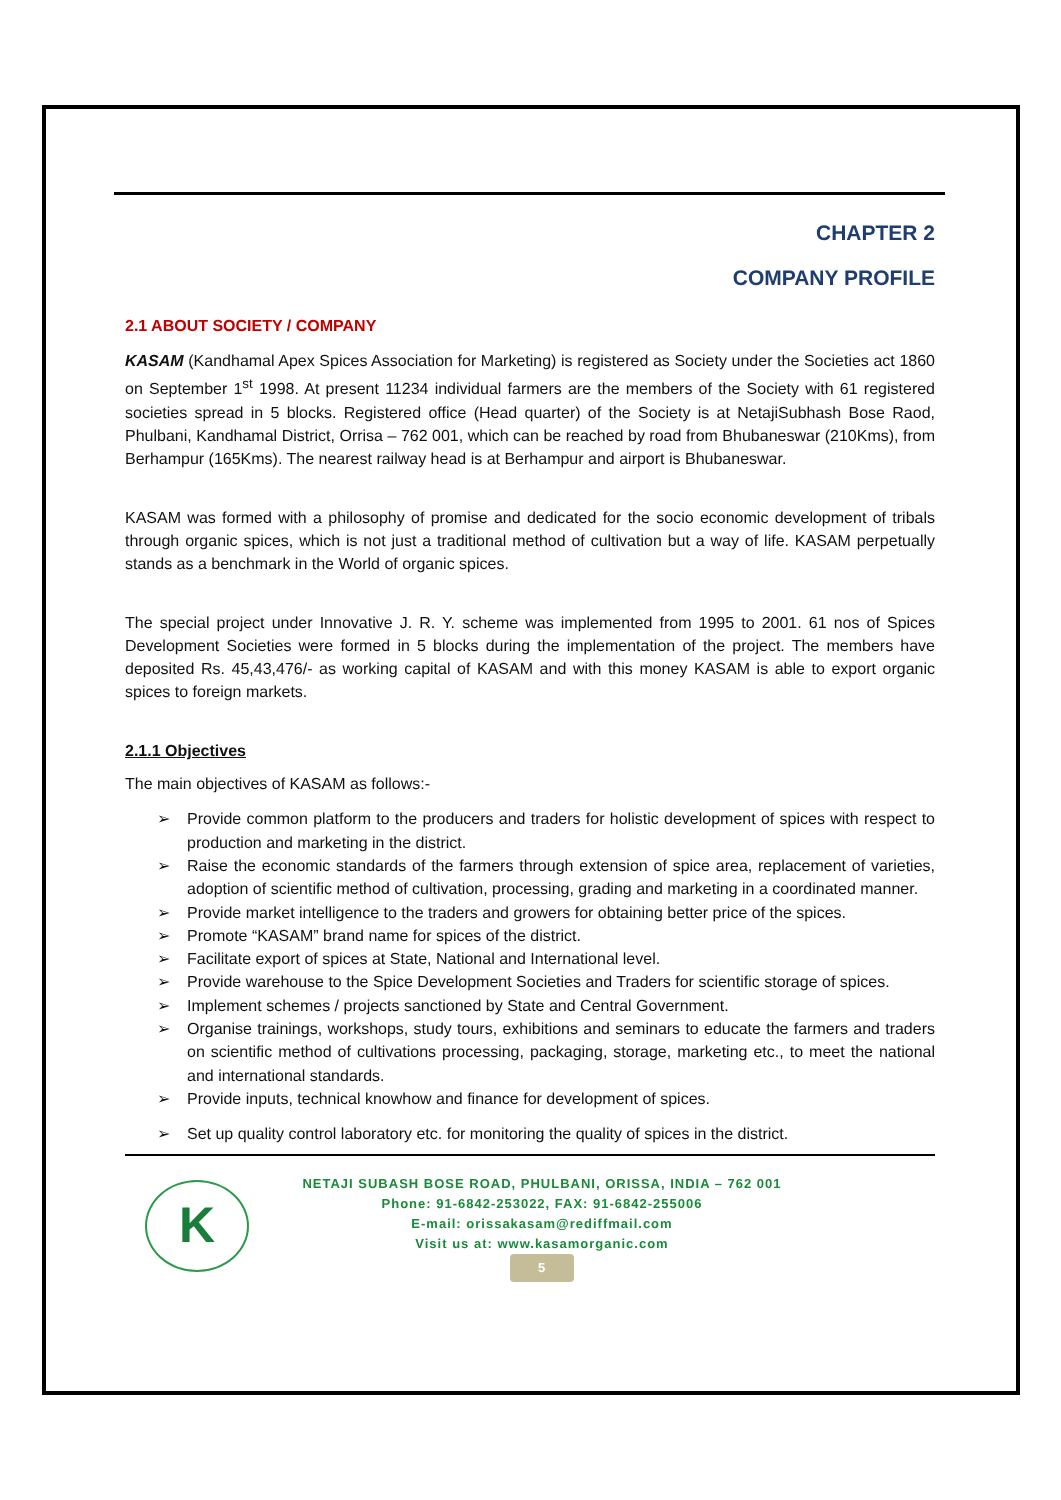CHAPTER 2
COMPANY PROFILE
2.1 ABOUT SOCIETY / COMPANY
KASAM (Kandhamal Apex Spices Association for Marketing) is registered as Society under the Societies act 1860 on September 1<sup>st</sup> 1998. At present 11234 individual farmers are the members of the Society with 61 registered societies spread in 5 blocks. Registered office (Head quarter) of the Society is at NetajiSubhash Bose Raod, Phulbani, Kandhamal District, Orrisa – 762 001, which can be reached by road from Bhubaneswar (210Kms), from Berhampur (165Kms). The nearest railway head is at Berhampur and airport is Bhubaneswar.
KASAM was formed with a philosophy of promise and dedicated for the socio economic development of tribals through organic spices, which is not just a traditional method of cultivation but a way of life. KASAM perpetually stands as a benchmark in the World of organic spices.
The special project under Innovative J. R. Y. scheme was implemented from 1995 to 2001. 61 nos of Spices Development Societies were formed in 5 blocks during the implementation of the project. The members have deposited Rs. 45,43,476/- as working capital of KASAM and with this money KASAM is able to export organic spices to foreign markets.
2.1.1 Objectives
The main objectives of KASAM as follows:-
➢ Provide common platform to the producers and traders for holistic development of spices with respect to production and marketing in the district.
➢ Raise the economic standards of the farmers through extension of spice area, replacement of varieties, adoption of scientific method of cultivation, processing, grading and marketing in a coordinated manner.
➢ Provide market intelligence to the traders and growers for obtaining better price of the spices.
➢ Promote “KASAM” brand name for spices of the district.
➢ Facilitate export of spices at State, National and International level.
➢ Provide warehouse to the Spice Development Societies and Traders for scientific storage of spices.
➢ Implement schemes / projects sanctioned by State and Central Government.
➢ Organise trainings, workshops, study tours, exhibitions and seminars to educate the farmers and traders on scientific method of cultivations processing, packaging, storage, marketing etc., to meet the national and international standards.
➢ Provide inputs, technical knowhow and finance for development of spices.
➢ Set up quality control laboratory etc. for monitoring the quality of spices in the district.
K
NETAJI SUBASH BOSE ROAD, PHULBANI, ORISSA, INDIA – 762 001
Phone: 91-6842-253022, FAX: 91-6842-255006
E-mail: orissakasam@rediffmail.com
Visit us at: www.kasamorganic.com
5